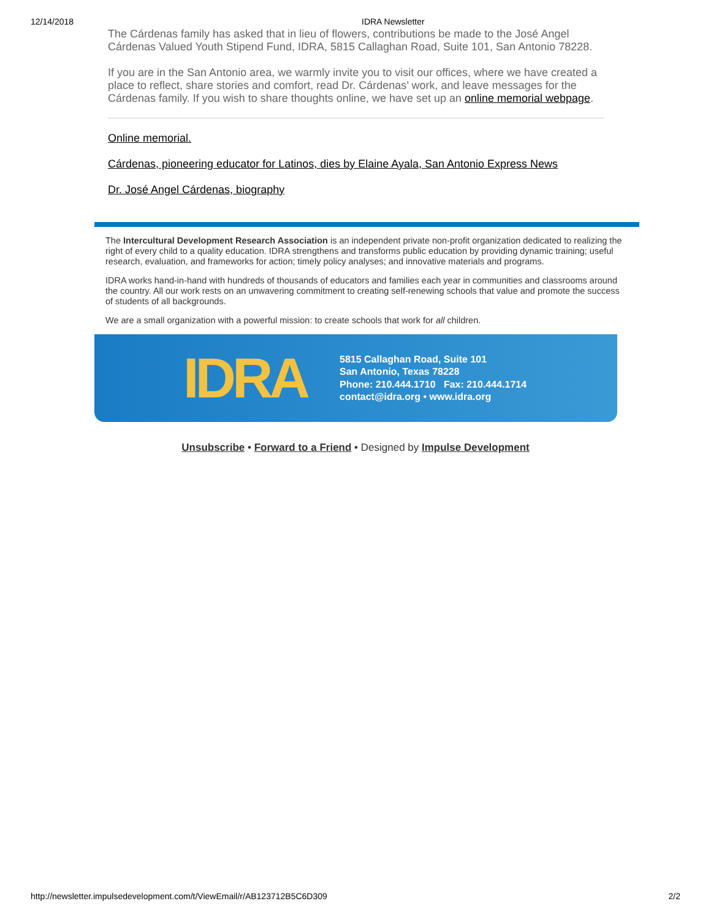12/14/2018 IDRA Newsletter
The Cárdenas family has asked that in lieu of flowers, contributions be made to the José Angel Cárdenas Valued Youth Stipend Fund, IDRA, 5815 Callaghan Road, Suite 101, San Antonio 78228.
If you are in the San Antonio area, we warmly invite you to visit our offices, where we have created a place to reflect, share stories and comfort, read Dr. Cárdenas’ work, and leave messages for the Cárdenas family. If you wish to share thoughts online, we have set up an online memorial webpage.
Online memorial.
Cárdenas, pioneering educator for Latinos, dies by Elaine Ayala, San Antonio Express News
Dr. José Angel Cárdenas, biography
The Intercultural Development Research Association is an independent private non-profit organization dedicated to realizing the right of every child to a quality education. IDRA strengthens and transforms public education by providing dynamic training; useful research, evaluation, and frameworks for action; timely policy analyses; and innovative materials and programs.
IDRA works hand-in-hand with hundreds of thousands of educators and families each year in communities and classrooms around the country. All our work rests on an unwavering commitment to creating self-renewing schools that value and promote the success of students of all backgrounds.
We are a small organization with a powerful mission: to create schools that work for all children.
IDRA
5815 Callaghan Road, Suite 101
San Antonio, Texas 78228
Phone: 210.444.1710 Fax: 210.444.1714
contact@idra.org • www.idra.org
Unsubscribe • Forward to a Friend • Designed by Impulse Development
http://newsletter.impulsedevelopment.com/t/ViewEmail/r/AB123712B5C6D309 2/2